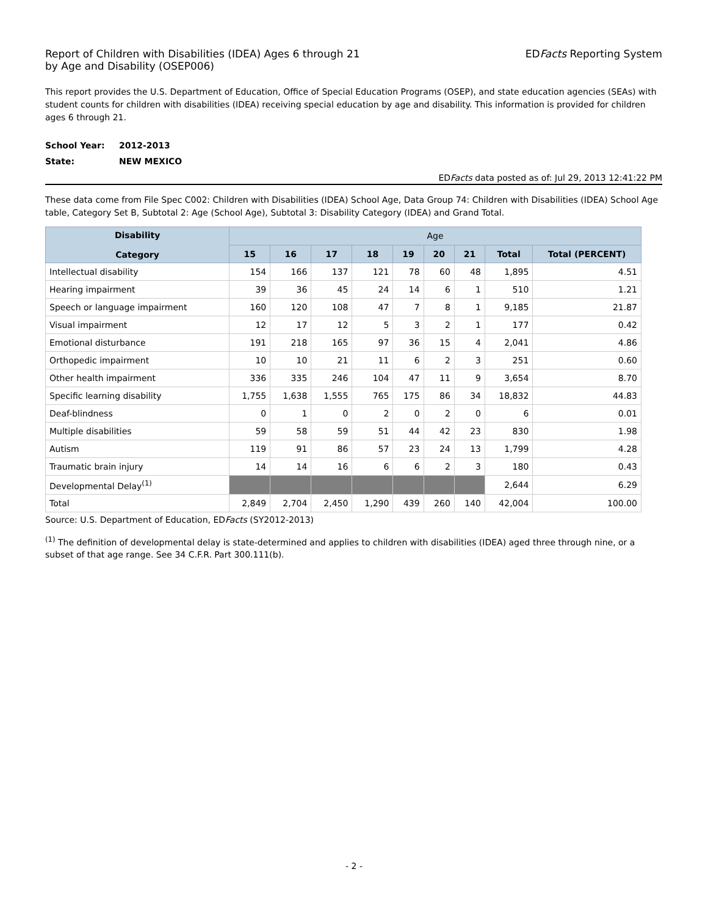Report of Children with Disabilities (IDEA) Ages 6 through 21
by Age and Disability (OSEP006)
EDFacts Reporting System
This report provides the U.S. Department of Education, Office of Special Education Programs (OSEP), and state education agencies (SEAs) with student counts for children with disabilities (IDEA) receiving special education by age and disability. This information is provided for children ages 6 through 21.
School Year: 2012-2013
State: NEW MEXICO
EDFacts data posted as of: Jul 29, 2013 12:41:22 PM
These data come from File Spec C002: Children with Disabilities (IDEA) School Age, Data Group 74: Children with Disabilities (IDEA) School Age table, Category Set B, Subtotal 2: Age (School Age), Subtotal 3: Disability Category (IDEA) and Grand Total.
| Disability Category | Age | | | | | | | | |
| --- | --- | --- | --- | --- | --- | --- | --- | --- | --- |
| | 15 | 16 | 17 | 18 | 19 | 20 | 21 | Total | Total (PERCENT) |
| Intellectual disability | 154 | 166 | 137 | 121 | 78 | 60 | 48 | 1,895 | 4.51 |
| Hearing impairment | 39 | 36 | 45 | 24 | 14 | 6 | 1 | 510 | 1.21 |
| Speech or language impairment | 160 | 120 | 108 | 47 | 7 | 8 | 1 | 9,185 | 21.87 |
| Visual impairment | 12 | 17 | 12 | 5 | 3 | 2 | 1 | 177 | 0.42 |
| Emotional disturbance | 191 | 218 | 165 | 97 | 36 | 15 | 4 | 2,041 | 4.86 |
| Orthopedic impairment | 10 | 10 | 21 | 11 | 6 | 2 | 3 | 251 | 0.60 |
| Other health impairment | 336 | 335 | 246 | 104 | 47 | 11 | 9 | 3,654 | 8.70 |
| Specific learning disability | 1,755 | 1,638 | 1,555 | 765 | 175 | 86 | 34 | 18,832 | 44.83 |
| Deaf-blindness | 0 | 1 | 0 | 2 | 0 | 2 | 0 | 6 | 0.01 |
| Multiple disabilities | 59 | 58 | 59 | 51 | 44 | 42 | 23 | 830 | 1.98 |
| Autism | 119 | 91 | 86 | 57 | 23 | 24 | 13 | 1,799 | 4.28 |
| Traumatic brain injury | 14 | 14 | 16 | 6 | 6 | 2 | 3 | 180 | 0.43 |
| Developmental Delay<sup>(1)</sup> | | | | | | | | 2,644 | 6.29 |
| Total | 2,849 | 2,704 | 2,450 | 1,290 | 439 | 260 | 140 | 42,004 | 100.00 |
Source: U.S. Department of Education, EDFacts (SY2012-2013)
<sup>(1)</sup> The definition of developmental delay is state-determined and applies to children with disabilities (IDEA) aged three through nine, or a subset of that age range. See 34 C.F.R. Part 300.111(b).
- 2 -